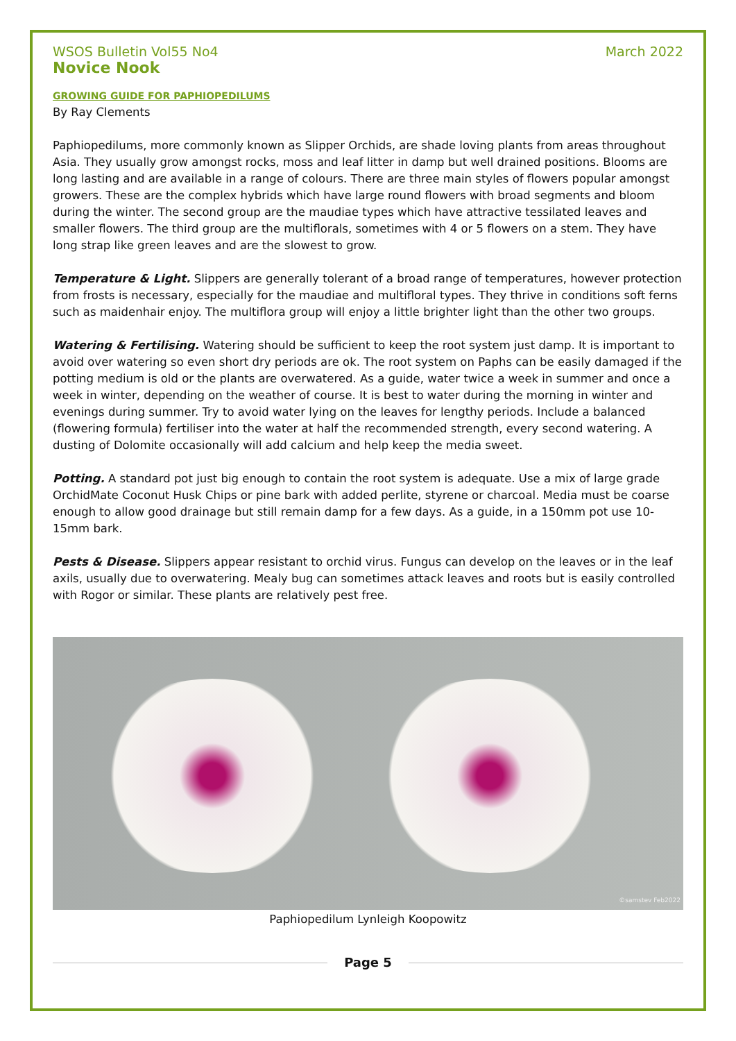WSOS Bulletin Vol55 No4 March 2022
Novice Nook
GROWING GUIDE FOR PAPHIOPEDILUMS
By Ray Clements
Paphiopedilums, more commonly known as Slipper Orchids, are shade loving plants from areas throughout Asia. They usually grow amongst rocks, moss and leaf litter in damp but well drained positions. Blooms are long lasting and are available in a range of colours. There are three main styles of flowers popular amongst growers. These are the complex hybrids which have large round flowers with broad segments and bloom during the winter. The second group are the maudiae types which have attractive tessilated leaves and smaller flowers. The third group are the multiflorals, sometimes with 4 or 5 flowers on a stem. They have long strap like green leaves and are the slowest to grow.
Temperature & Light. Slippers are generally tolerant of a broad range of temperatures, however protection from frosts is necessary, especially for the maudiae and multifloral types. They thrive in conditions soft ferns such as maidenhair enjoy. The multiflora group will enjoy a little brighter light than the other two groups.
Watering & Fertilising. Watering should be sufficient to keep the root system just damp. It is important to avoid over watering so even short dry periods are ok. The root system on Paphs can be easily damaged if the potting medium is old or the plants are overwatered. As a guide, water twice a week in summer and once a week in winter, depending on the weather of course. It is best to water during the morning in winter and evenings during summer. Try to avoid water lying on the leaves for lengthy periods. Include a balanced (flowering formula) fertiliser into the water at half the recommended strength, every second watering. A dusting of Dolomite occasionally will add calcium and help keep the media sweet.
Potting. A standard pot just big enough to contain the root system is adequate. Use a mix of large grade OrchidMate Coconut Husk Chips or pine bark with added perlite, styrene or charcoal. Media must be coarse enough to allow good drainage but still remain damp for a few days. As a guide, in a 150mm pot use 10-15mm bark.
Pests & Disease. Slippers appear resistant to orchid virus. Fungus can develop on the leaves or in the leaf axils, usually due to overwatering. Mealy bug can sometimes attack leaves and roots but is easily controlled with Rogor or similar. These plants are relatively pest free.
©samstev Feb2022
Paphiopedilum Lynleigh Koopowitz
Page 5